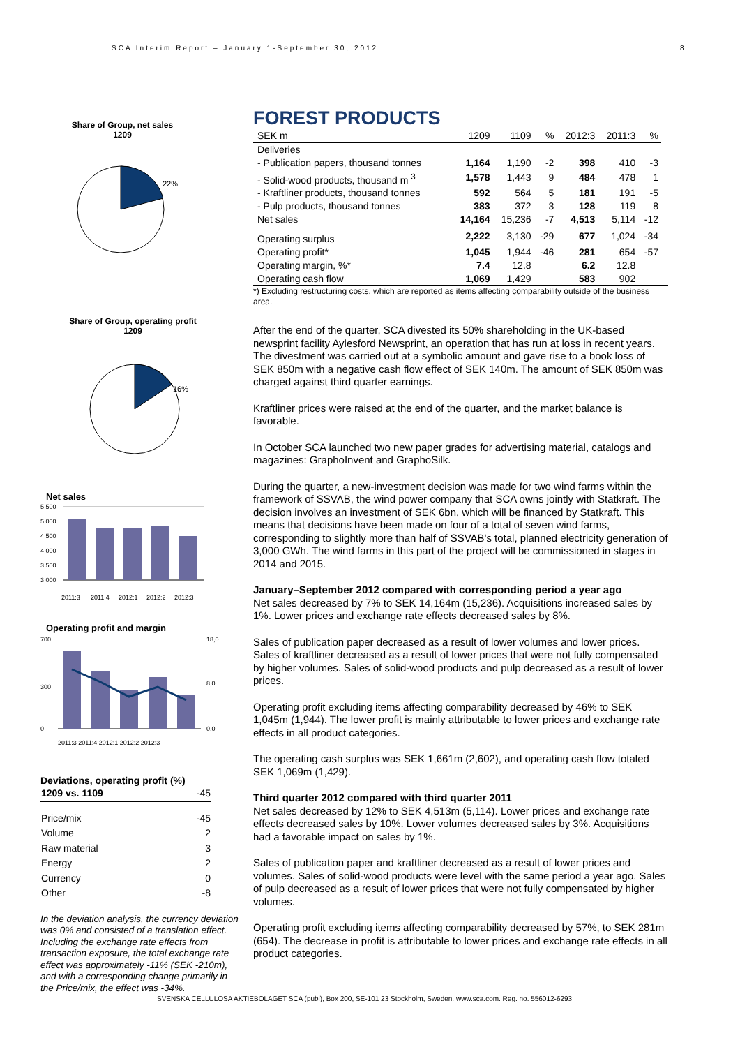SCA Interim Report – January 1-September 30, 2012
8
Share of Group, net sales
1209
22%
Share of Group, operating profit
1209
16%
Net sales
5 500
5 000
4 500
4 000
3 500
3 000
2011:3
2011:4
2012:1
2012:2
2012:3
Operating profit and margin
700
300
0
18,0
8,0
0,0
2011:3 2011:4 2012:1 2012:2 2012:3
Deviations, operating profit (%)
| 1209 vs. 1109 | -45 |
| Price/mix | -45 |
| Volume | 2 |
| Raw material | 3 |
| Energy | 2 |
| Currency | 0 |
| Other | -8 |
In the deviation analysis, the currency deviation was 0% and consisted of a translation effect. Including the exchange rate effects from transaction exposure, the total exchange rate effect was approximately -11% (SEK -210m), and with a corresponding change primarily in the Price/mix, the effect was -34%.
FOREST PRODUCTS
| SEK m | 1209 | 1109 | % | 2012:3 | 2011:3 | % |
| --- | --- | --- | --- | --- | --- | --- |
| Deliveries | | | | | | |
| - Publication papers, thousand tonnes | 1,164 | 1,190 | -2 | 398 | 410 | -3 |
| - Solid-wood products, thousand m <sup>3</sup> | 1,578 | 1,443 | 9 | 484 | 478 | 1 |
| - Kraftliner products, thousand tonnes | 592 | 564 | 5 | 181 | 191 | -5 |
| - Pulp products, thousand tonnes | 383 | 372 | 3 | 128 | 119 | 8 |
| Net sales | 14,164 | 15,236 | -7 | 4,513 | 5,114 | -12 |
| Operating surplus | 2,222 | 3,130 | -29 | 677 | 1,024 | -34 |
| Operating profit* | 1,045 | 1,944 | -46 | 281 | 654 | -57 |
| Operating margin, %* | 7.4 | 12.8 | | 6.2 | 12.8 | |
| Operating cash flow | 1,069 | 1,429 | | 583 | 902 | |
*) Excluding restructuring costs, which are reported as items affecting comparability outside of the business area.
After the end of the quarter, SCA divested its 50% shareholding in the UK-based newsprint facility Aylesford Newsprint, an operation that has run at loss in recent years. The divestment was carried out at a symbolic amount and gave rise to a book loss of SEK 850m with a negative cash flow effect of SEK 140m. The amount of SEK 850m was charged against third quarter earnings.
Kraftliner prices were raised at the end of the quarter, and the market balance is favorable.
In October SCA launched two new paper grades for advertising material, catalogs and magazines: GraphoInvent and GraphoSilk.
During the quarter, a new-investment decision was made for two wind farms within the framework of SSVAB, the wind power company that SCA owns jointly with Statkraft. The decision involves an investment of SEK 6bn, which will be financed by Statkraft. This means that decisions have been made on four of a total of seven wind farms, corresponding to slightly more than half of SSVAB's total, planned electricity generation of 3,000 GWh. The wind farms in this part of the project will be commissioned in stages in 2014 and 2015.
January–September 2012 compared with corresponding period a year ago
Net sales decreased by 7% to SEK 14,164m (15,236). Acquisitions increased sales by 1%. Lower prices and exchange rate effects decreased sales by 8%.
Sales of publication paper decreased as a result of lower volumes and lower prices. Sales of kraftliner decreased as a result of lower prices that were not fully compensated by higher volumes. Sales of solid-wood products and pulp decreased as a result of lower prices.
Operating profit excluding items affecting comparability decreased by 46% to SEK 1,045m (1,944). The lower profit is mainly attributable to lower prices and exchange rate effects in all product categories.
The operating cash surplus was SEK 1,661m (2,602), and operating cash flow totaled SEK 1,069m (1,429).
Third quarter 2012 compared with third quarter 2011
Net sales decreased by 12% to SEK 4,513m (5,114). Lower prices and exchange rate effects decreased sales by 10%. Lower volumes decreased sales by 3%. Acquisitions had a favorable impact on sales by 1%.
Sales of publication paper and kraftliner decreased as a result of lower prices and volumes. Sales of solid-wood products were level with the same period a year ago. Sales of pulp decreased as a result of lower prices that were not fully compensated by higher volumes.
Operating profit excluding items affecting comparability decreased by 57%, to SEK 281m (654). The decrease in profit is attributable to lower prices and exchange rate effects in all product categories.
SVENSKA CELLULOSA AKTIEBOLAGET SCA (publ), Box 200, SE-101 23 Stockholm, Sweden. www.sca.com. Reg. no. 556012-6293